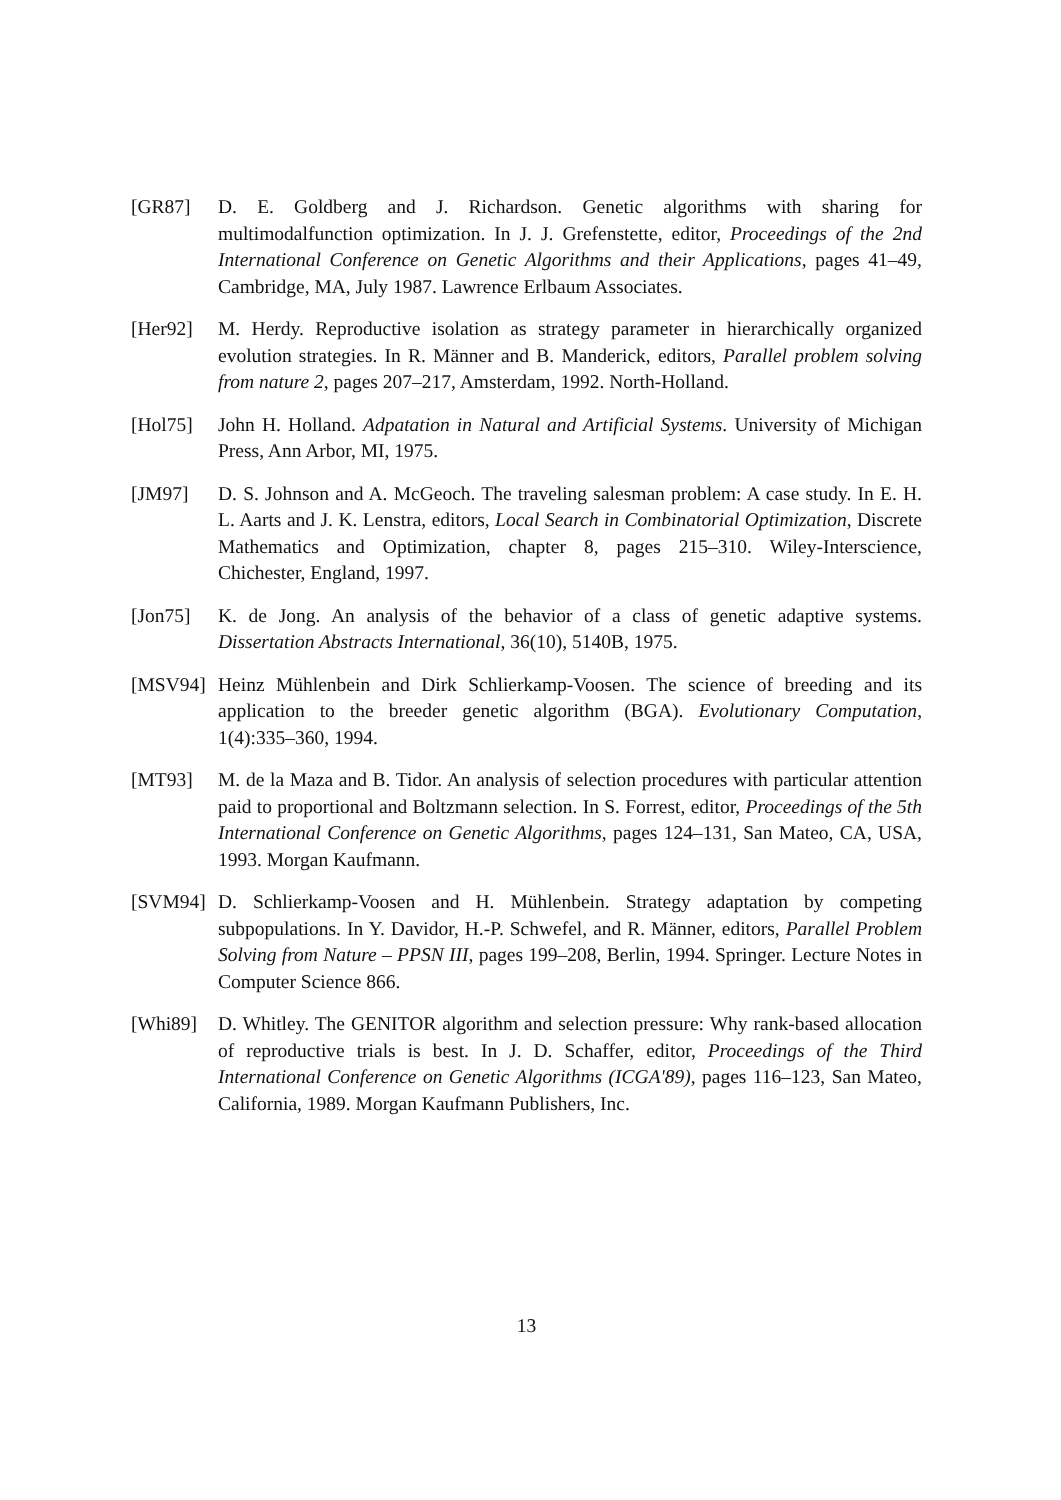[GR87] D. E. Goldberg and J. Richardson. Genetic algorithms with sharing for multimodalfunction optimization. In J. J. Grefenstette, editor, Proceedings of the 2nd International Conference on Genetic Algorithms and their Applications, pages 41–49, Cambridge, MA, July 1987. Lawrence Erlbaum Associates.
[Her92] M. Herdy. Reproductive isolation as strategy parameter in hierarchically organized evolution strategies. In R. Männer and B. Manderick, editors, Parallel problem solving from nature 2, pages 207–217, Amsterdam, 1992. North-Holland.
[Hol75] John H. Holland. Adpatation in Natural and Artificial Systems. University of Michigan Press, Ann Arbor, MI, 1975.
[JM97] D. S. Johnson and A. McGeoch. The traveling salesman problem: A case study. In E. H. L. Aarts and J. K. Lenstra, editors, Local Search in Combinatorial Optimization, Discrete Mathematics and Optimization, chapter 8, pages 215–310. Wiley-Interscience, Chichester, England, 1997.
[Jon75] K. de Jong. An analysis of the behavior of a class of genetic adaptive systems. Dissertation Abstracts International, 36(10), 5140B, 1975.
[MSV94] Heinz Mühlenbein and Dirk Schlierkamp-Voosen. The science of breeding and its application to the breeder genetic algorithm (BGA). Evolutionary Computation, 1(4):335–360, 1994.
[MT93] M. de la Maza and B. Tidor. An analysis of selection procedures with particular attention paid to proportional and Boltzmann selection. In S. Forrest, editor, Proceedings of the 5th International Conference on Genetic Algorithms, pages 124–131, San Mateo, CA, USA, 1993. Morgan Kaufmann.
[SVM94] D. Schlierkamp-Voosen and H. Mühlenbein. Strategy adaptation by competing subpopulations. In Y. Davidor, H.-P. Schwefel, and R. Männer, editors, Parallel Problem Solving from Nature – PPSN III, pages 199–208, Berlin, 1994. Springer. Lecture Notes in Computer Science 866.
[Whi89] D. Whitley. The GENITOR algorithm and selection pressure: Why rank-based allocation of reproductive trials is best. In J. D. Schaffer, editor, Proceedings of the Third International Conference on Genetic Algorithms (ICGA'89), pages 116–123, San Mateo, California, 1989. Morgan Kaufmann Publishers, Inc.
13